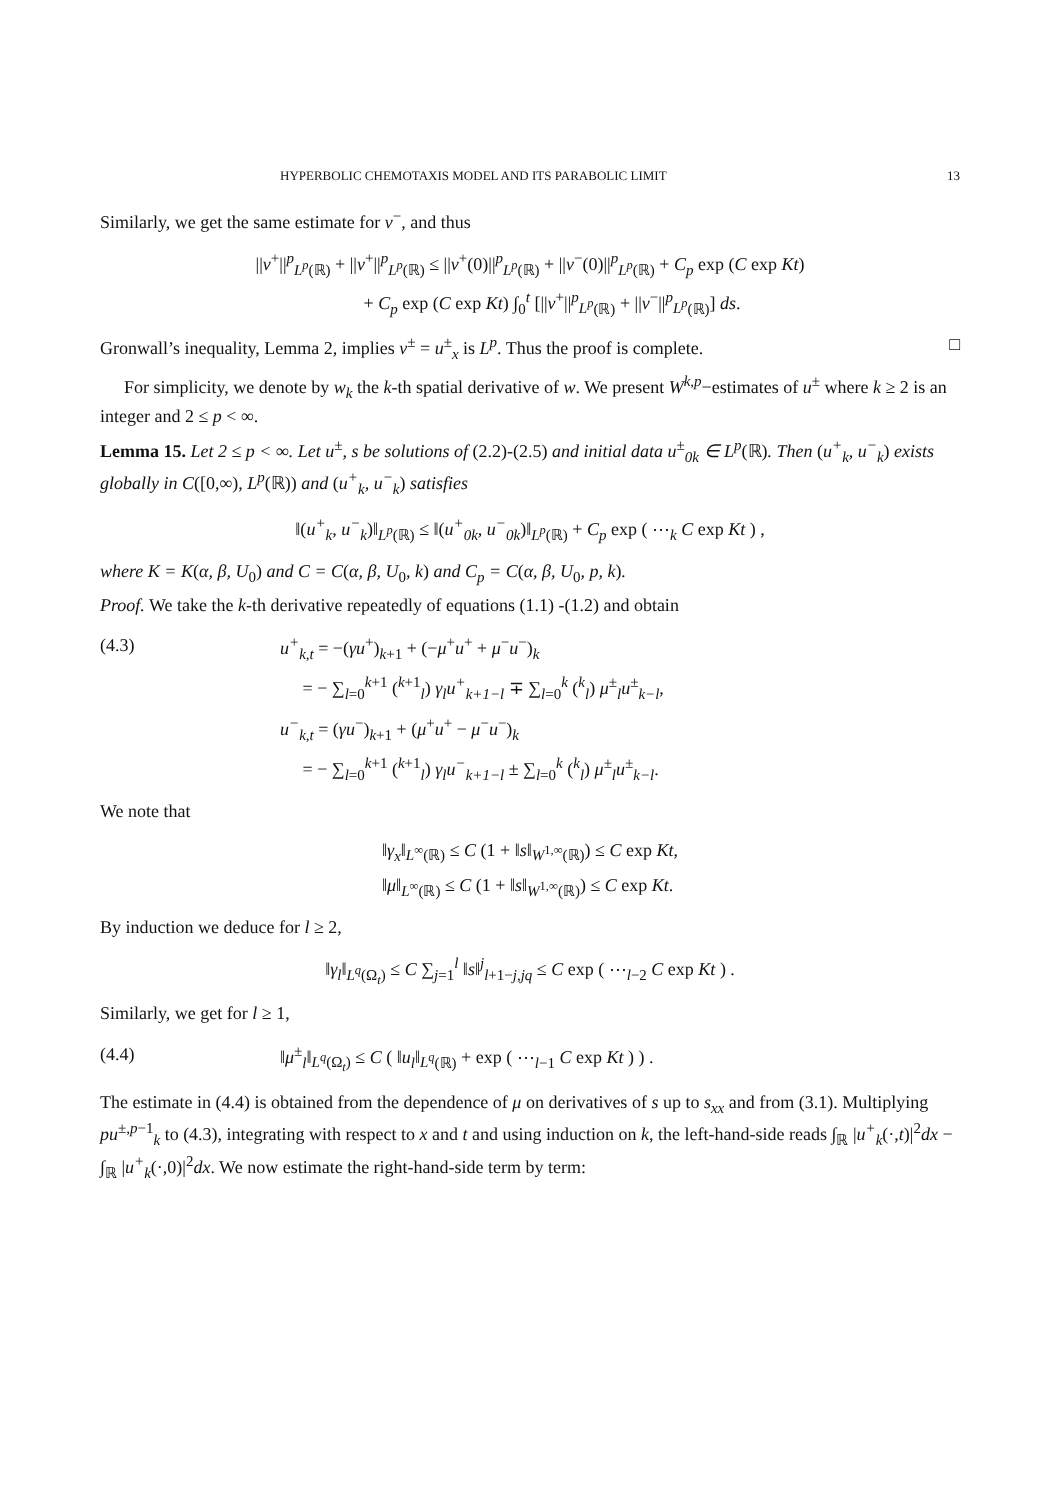HYPERBOLIC CHEMOTAXIS MODEL AND ITS PARABOLIC LIMIT 13
Similarly, we get the same estimate for v<sup>−</sup>, and thus
||v<sup>+</sup>||<sup>p</sup><sub>L<sup>p</sup>(ℝ)</sub> + ||v<sup>+</sup>||<sup>p</sup><sub>L<sup>p</sup>(ℝ)</sub> ≤ ||v<sup>+</sup>(0)||<sup>p</sup><sub>L<sup>p</sup>(ℝ)</sub> + ||v<sup>−</sup>(0)||<sup>p</sup><sub>L<sup>p</sup>(ℝ)</sub> + C<sub>p</sub> exp (C exp Kt)
+ C<sub>p</sub> exp (C exp Kt) ∫<sub>0</sub><sup>t</sup> [||v<sup>+</sup>||<sup>p</sup><sub>L<sup>p</sup>(ℝ)</sub> + ||v<sup>−</sup>||<sup>p</sup><sub>L<sup>p</sup>(ℝ)</sub>] ds.
Gronwall’s inequality, Lemma 2, implies v<sup>±</sup> = u<sup>±</sup><sub>x</sub> is L<sup>p</sup>. Thus the proof is complete. □
For simplicity, we denote by w<sub>k</sub> the k-th spatial derivative of w. We present W<sup>k,p</sup>−estimates of u<sup>±</sup> where k ≥ 2 is an integer and 2 ≤ p < ∞.
Lemma 15. Let 2 ≤ p < ∞. Let u<sup>±</sup>, s be solutions of (2.2)-(2.5) and initial data u<sup>±</sup><sub>0k</sub> ∈ L<sup>p</sup>(ℝ). Then (u<sup>+</sup><sub>k</sub>, u<sup>−</sup><sub>k</sub>) exists globally in C([0,∞), L<sup>p</sup>(ℝ)) and (u<sup>+</sup><sub>k</sub>, u<sup>−</sup><sub>k</sub>) satisfies
‖(u<sup>+</sup><sub>k</sub>, u<sup>−</sup><sub>k</sub>)‖<sub>L<sup>p</sup>(ℝ)</sub> ≤ ‖(u<sup>+</sup><sub>0k</sub>, u<sup>−</sup><sub>0k</sub>)‖<sub>L<sup>p</sup>(ℝ)</sub> + C<sub>p</sub> exp ( ⋯<sub>k</sub> C exp Kt ) ,
where K = K(α, β, U<sub>0</sub>) and C = C(α, β, U<sub>0</sub>, k) and C<sub>p</sub> = C(α, β, U<sub>0</sub>, p, k).
Proof. We take the k-th derivative repeatedly of equations (1.1) -(1.2) and obtain
(4.3) u<sup>+</sup><sub>k,t</sub> = −(γu<sup>+</sup>)<sub>k+1</sub> + (−μ<sup>+</sup>u<sup>+</sup> + μ<sup>−</sup>u<sup>−</sup>)<sub>k</sub>
= − ∑<sub>l=0</sub><sup>k+1</sup> (<sup>k+1</sup><sub>l</sub>) γ<sub>l</sub>u<sup>+</sup><sub>k+1−l</sub> ∓ ∑<sub>l=0</sub><sup>k</sup> (<sup>k</sup><sub>l</sub>) μ<sup>±</sup><sub>l</sub>u<sup>±</sup><sub>k−l</sub>,
u<sup>−</sup><sub>k,t</sub> = (γu<sup>−</sup>)<sub>k+1</sub> + (μ<sup>+</sup>u<sup>+</sup> − μ<sup>−</sup>u<sup>−</sup>)<sub>k</sub>
= − ∑<sub>l=0</sub><sup>k+1</sup> (<sup>k+1</sup><sub>l</sub>) γ<sub>l</sub>u<sup>−</sup><sub>k+1−l</sub> ± ∑<sub>l=0</sub><sup>k</sup> (<sup>k</sup><sub>l</sub>) μ<sup>±</sup><sub>l</sub>u<sup>±</sup><sub>k−l</sub>.
We note that
‖γ<sub>x</sub>‖<sub>L<sup>∞</sup>(ℝ)</sub> ≤ C (1 + ‖s‖<sub>W<sup>1,∞</sup>(ℝ)</sub>) ≤ C exp Kt,
‖μ‖<sub>L<sup>∞</sup>(ℝ)</sub> ≤ C (1 + ‖s‖<sub>W<sup>1,∞</sup>(ℝ)</sub>) ≤ C exp Kt.
By induction we deduce for l ≥ 2,
‖γ<sub>l</sub>‖<sub>L<sup>q</sup>(Ω<sub>t</sub>)</sub> ≤ C ∑<sub>j=1</sub><sup>l</sup> ‖s‖<sup>j</sup><sub>l+1−j,jq</sub> ≤ C exp ( ⋯<sub>l−2</sub> C exp Kt ) .
Similarly, we get for l ≥ 1,
(4.4) ‖μ<sup>±</sup><sub>l</sub>‖<sub>L<sup>q</sup>(Ω<sub>t</sub>)</sub> ≤ C ( ‖u<sub>l</sub>‖<sub>L<sup>q</sup>(ℝ)</sub> + exp ( ⋯<sub>l−1</sub> C exp Kt ) ) .
The estimate in (4.4) is obtained from the dependence of μ on derivatives of s up to s<sub>xx</sub> and from (3.1). Multiplying pu<sup>±,p−1</sup><sub>k</sub> to (4.3), integrating with respect to x and t and using induction on k, the left-hand-side reads ∫<sub>ℝ</sub> |u<sup>+</sup><sub>k</sub>(·,t)|<sup>2</sup>dx − ∫<sub>ℝ</sub> |u<sup>+</sup><sub>k</sub>(·,0)|<sup>2</sup>dx. We now estimate the right-hand-side term by term: